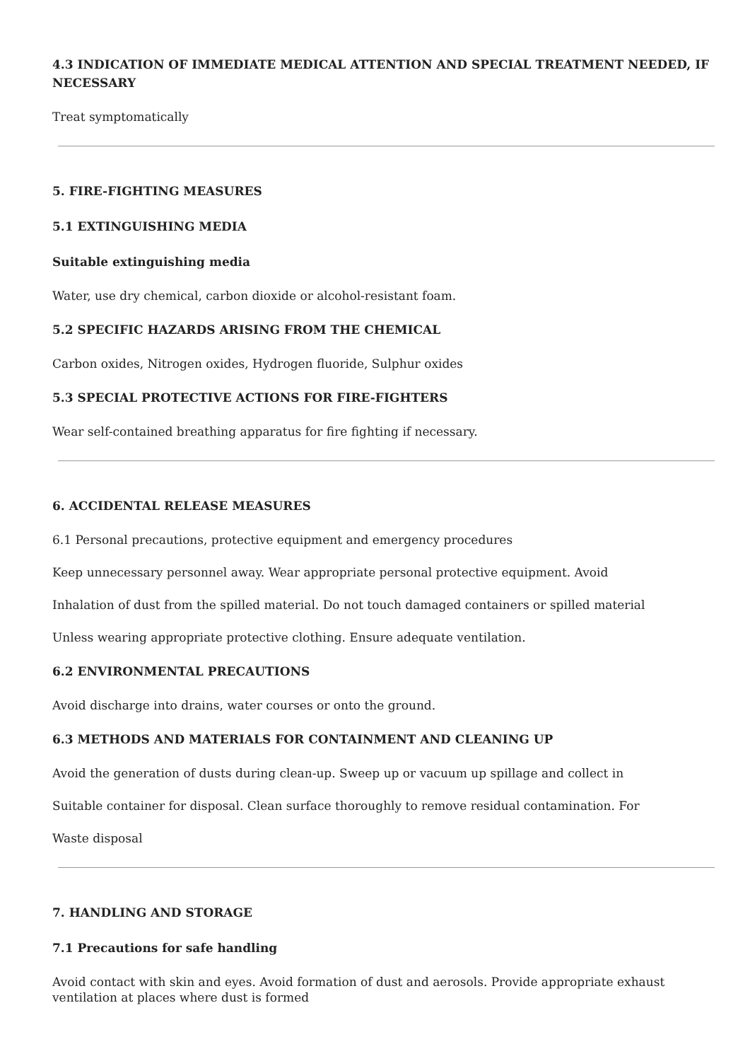4.3 INDICATION OF IMMEDIATE MEDICAL ATTENTION AND SPECIAL TREATMENT NEEDED, IF NECESSARY
Treat symptomatically
5. FIRE-FIGHTING MEASURES
5.1 EXTINGUISHING MEDIA
Suitable extinguishing media
Water, use dry chemical, carbon dioxide or alcohol-resistant foam.
5.2 SPECIFIC HAZARDS ARISING FROM THE CHEMICAL
Carbon oxides, Nitrogen oxides, Hydrogen fluoride, Sulphur oxides
5.3 SPECIAL PROTECTIVE ACTIONS FOR FIRE-FIGHTERS
Wear self-contained breathing apparatus for fire fighting if necessary.
6. ACCIDENTAL RELEASE MEASURES
6.1 Personal precautions, protective equipment and emergency procedures
Keep unnecessary personnel away. Wear appropriate personal protective equipment. Avoid
Inhalation of dust from the spilled material. Do not touch damaged containers or spilled material
Unless wearing appropriate protective clothing. Ensure adequate ventilation.
6.2 ENVIRONMENTAL PRECAUTIONS
Avoid discharge into drains, water courses or onto the ground.
6.3 METHODS AND MATERIALS FOR CONTAINMENT AND CLEANING UP
Avoid the generation of dusts during clean-up. Sweep up or vacuum up spillage and collect in
Suitable container for disposal. Clean surface thoroughly to remove residual contamination. For
Waste disposal
7. HANDLING AND STORAGE
7.1 Precautions for safe handling
Avoid contact with skin and eyes. Avoid formation of dust and aerosols. Provide appropriate exhaust ventilation at places where dust is formed